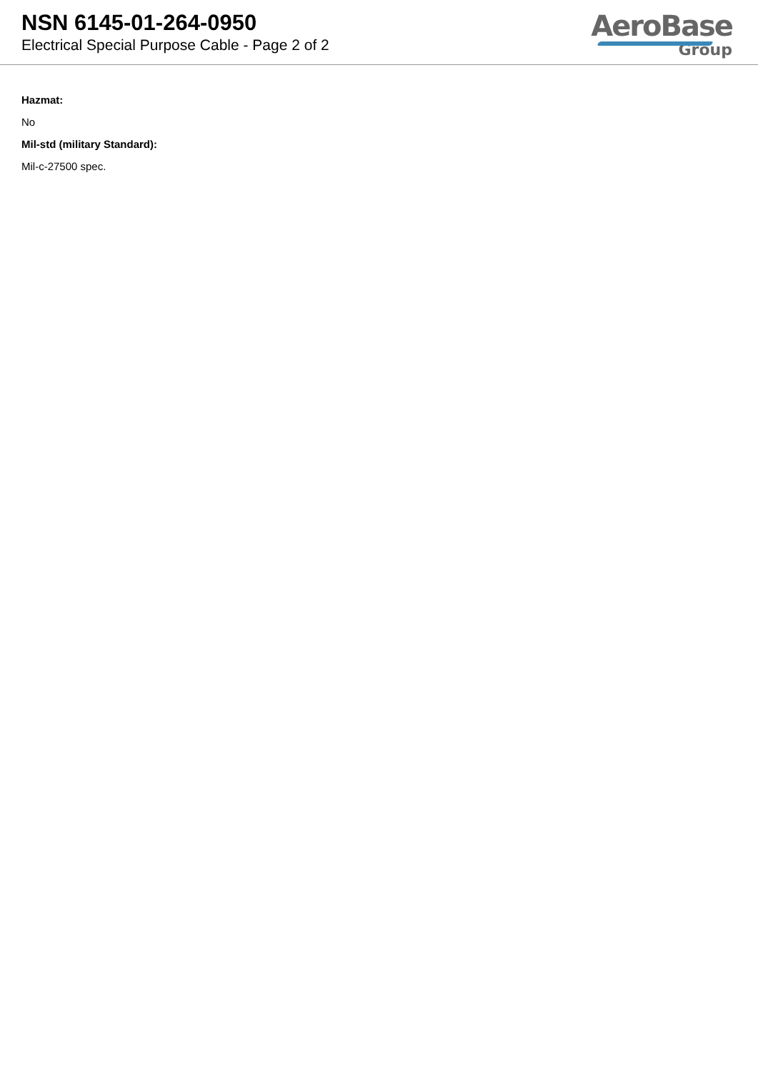NSN 6145-01-264-0950
Electrical Special Purpose Cable - Page 2 of 2
AeroBase
Group
Hazmat:
No
Mil-std (military Standard):
Mil-c-27500 spec.